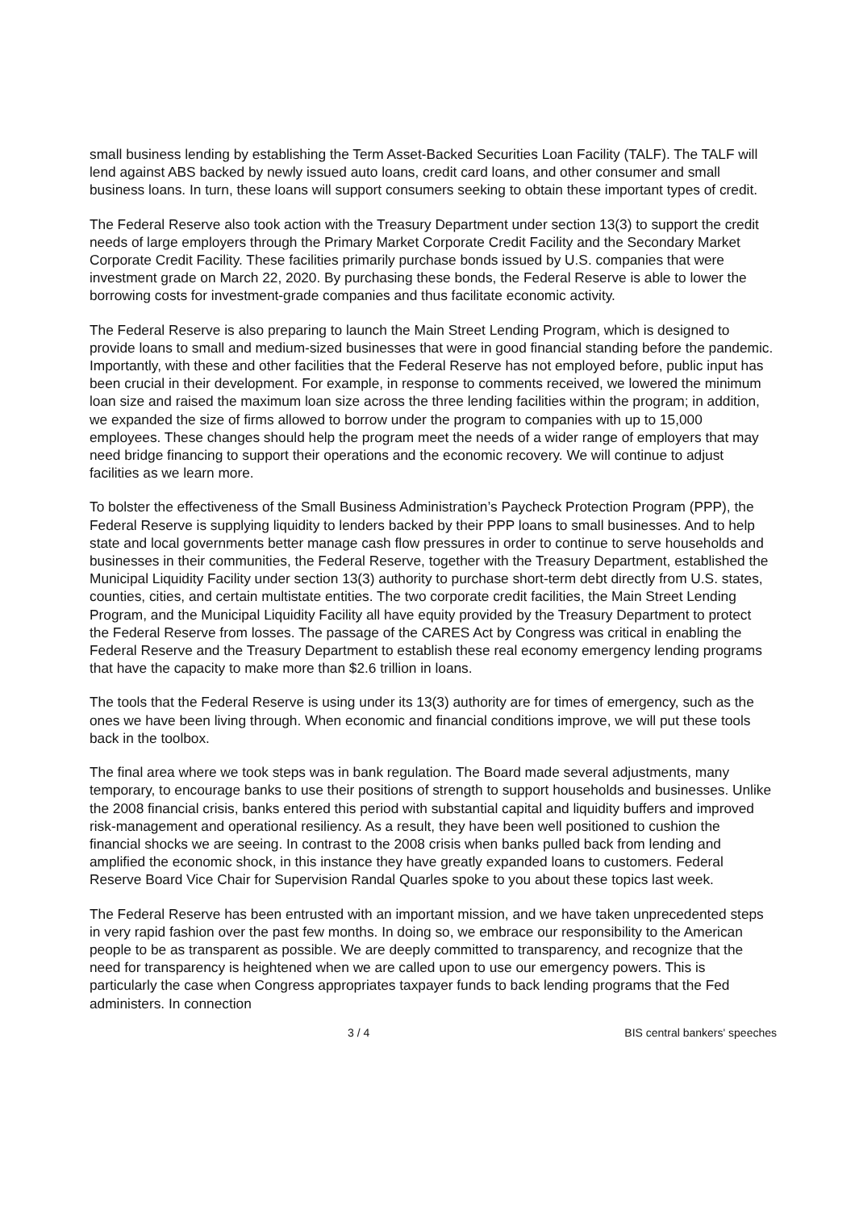small business lending by establishing the Term Asset-Backed Securities Loan Facility (TALF). The TALF will lend against ABS backed by newly issued auto loans, credit card loans, and other consumer and small business loans. In turn, these loans will support consumers seeking to obtain these important types of credit.
The Federal Reserve also took action with the Treasury Department under section 13(3) to support the credit needs of large employers through the Primary Market Corporate Credit Facility and the Secondary Market Corporate Credit Facility. These facilities primarily purchase bonds issued by U.S. companies that were investment grade on March 22, 2020. By purchasing these bonds, the Federal Reserve is able to lower the borrowing costs for investment-grade companies and thus facilitate economic activity.
The Federal Reserve is also preparing to launch the Main Street Lending Program, which is designed to provide loans to small and medium-sized businesses that were in good financial standing before the pandemic. Importantly, with these and other facilities that the Federal Reserve has not employed before, public input has been crucial in their development. For example, in response to comments received, we lowered the minimum loan size and raised the maximum loan size across the three lending facilities within the program; in addition, we expanded the size of firms allowed to borrow under the program to companies with up to 15,000 employees. These changes should help the program meet the needs of a wider range of employers that may need bridge financing to support their operations and the economic recovery. We will continue to adjust facilities as we learn more.
To bolster the effectiveness of the Small Business Administration’s Paycheck Protection Program (PPP), the Federal Reserve is supplying liquidity to lenders backed by their PPP loans to small businesses. And to help state and local governments better manage cash flow pressures in order to continue to serve households and businesses in their communities, the Federal Reserve, together with the Treasury Department, established the Municipal Liquidity Facility under section 13(3) authority to purchase short-term debt directly from U.S. states, counties, cities, and certain multistate entities. The two corporate credit facilities, the Main Street Lending Program, and the Municipal Liquidity Facility all have equity provided by the Treasury Department to protect the Federal Reserve from losses. The passage of the CARES Act by Congress was critical in enabling the Federal Reserve and the Treasury Department to establish these real economy emergency lending programs that have the capacity to make more than $2.6 trillion in loans.
The tools that the Federal Reserve is using under its 13(3) authority are for times of emergency, such as the ones we have been living through. When economic and financial conditions improve, we will put these tools back in the toolbox.
The final area where we took steps was in bank regulation. The Board made several adjustments, many temporary, to encourage banks to use their positions of strength to support households and businesses. Unlike the 2008 financial crisis, banks entered this period with substantial capital and liquidity buffers and improved risk-management and operational resiliency. As a result, they have been well positioned to cushion the financial shocks we are seeing. In contrast to the 2008 crisis when banks pulled back from lending and amplified the economic shock, in this instance they have greatly expanded loans to customers. Federal Reserve Board Vice Chair for Supervision Randal Quarles spoke to you about these topics last week.
The Federal Reserve has been entrusted with an important mission, and we have taken unprecedented steps in very rapid fashion over the past few months. In doing so, we embrace our responsibility to the American people to be as transparent as possible. We are deeply committed to transparency, and recognize that the need for transparency is heightened when we are called upon to use our emergency powers. This is particularly the case when Congress appropriates taxpayer funds to back lending programs that the Fed administers. In connection
3 / 4 BIS central bankers' speeches